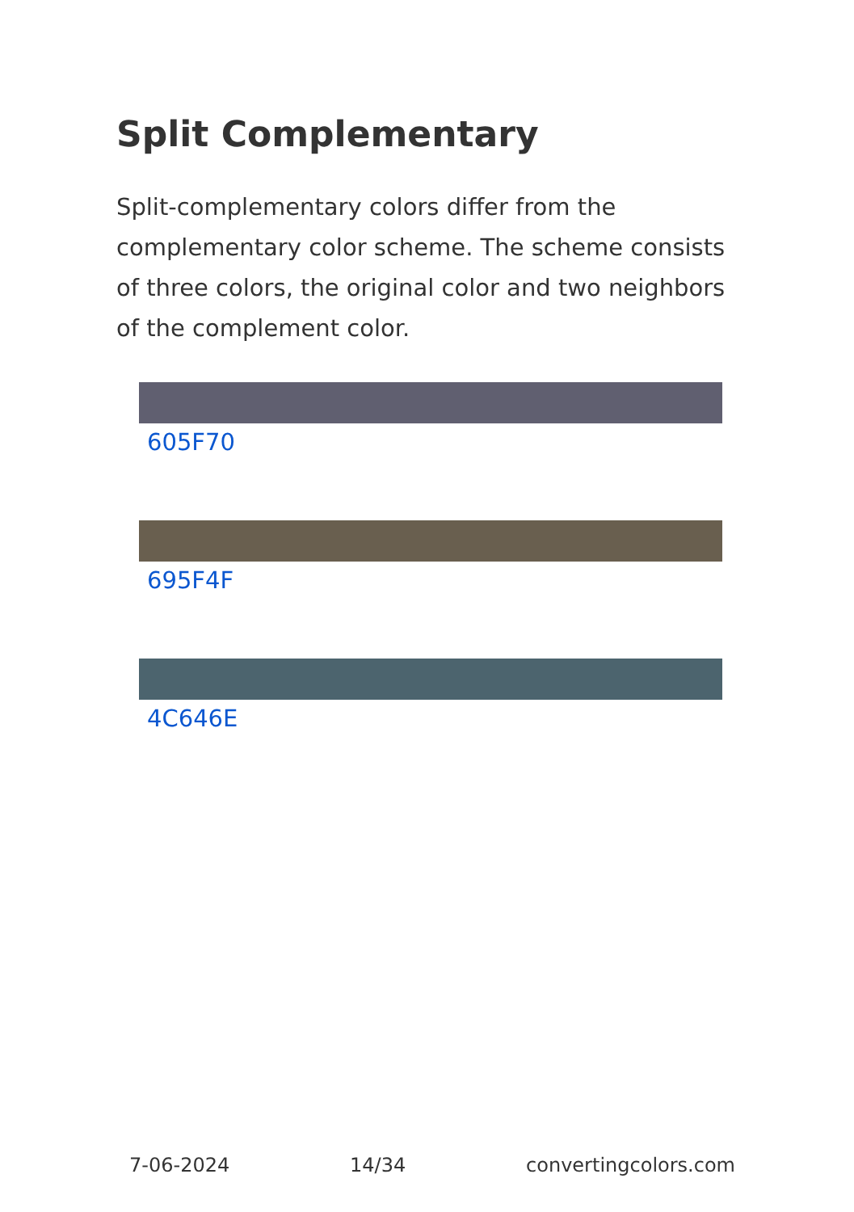Split Complementary
Split-complementary colors differ from the complementary color scheme. The scheme consists of three colors, the original color and two neighbors of the complement color.
605F70
695F4F
4C646E
7-06-2024 14/34 convertingcolors.com